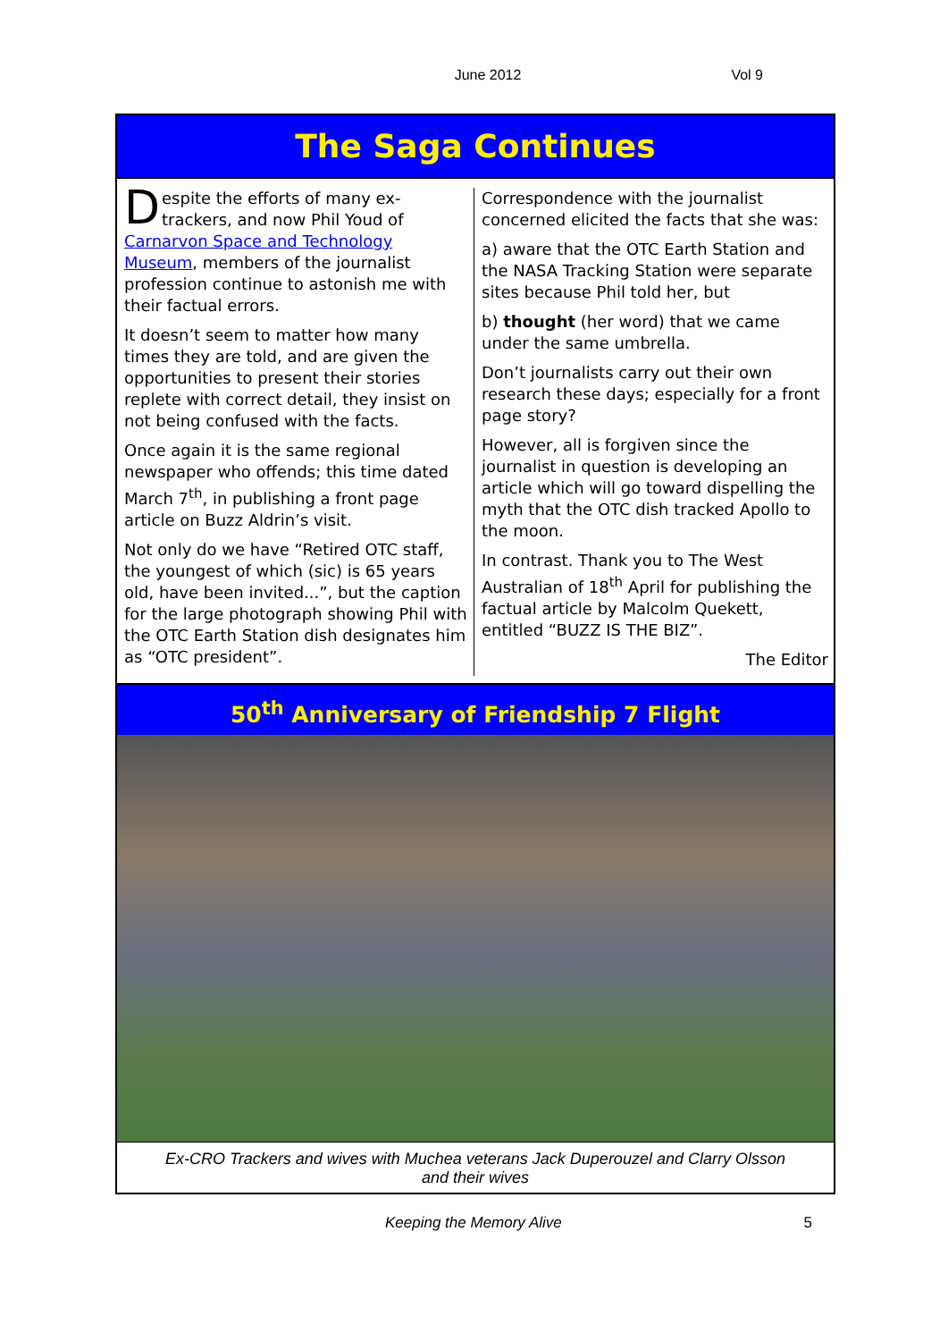June 2012 Vol 9
The Saga Continues
Despite the efforts of many ex-trackers, and now Phil Youd of Carnarvon Space and Technology Museum, members of the journalist profession continue to astonish me with their factual errors.
It doesn’t seem to matter how many times they are told, and are given the opportunities to present their stories replete with correct detail, they insist on not being confused with the facts.
Once again it is the same regional newspaper who offends; this time dated March 7<sup>th</sup>, in publishing a front page article on Buzz Aldrin’s visit.
Not only do we have “Retired OTC staff, the youngest of which (sic) is 65 years old, have been invited...”, but the caption for the large photograph showing Phil with the OTC Earth Station dish designates him as “OTC president”.
Correspondence with the journalist concerned elicited the facts that she was:
a) aware that the OTC Earth Station and the NASA Tracking Station were separate sites because Phil told her, but
b) thought (her word) that we came under the same umbrella.
Don’t journalists carry out their own research these days; especially for a front page story?
However, all is forgiven since the journalist in question is developing an article which will go toward dispelling the myth that the OTC dish tracked Apollo to the moon.
In contrast. Thank you to The West Australian of 18<sup>th</sup> April for publishing the factual article by Malcolm Quekett, entitled “BUZZ IS THE BIZ”.
The Editor
50<sup>th</sup> Anniversary of Friendship 7 Flight
Ex-CRO Trackers and wives with Muchea veterans Jack Duperouzel and Clarry Olsson
and their wives
Keeping the Memory Alive 5